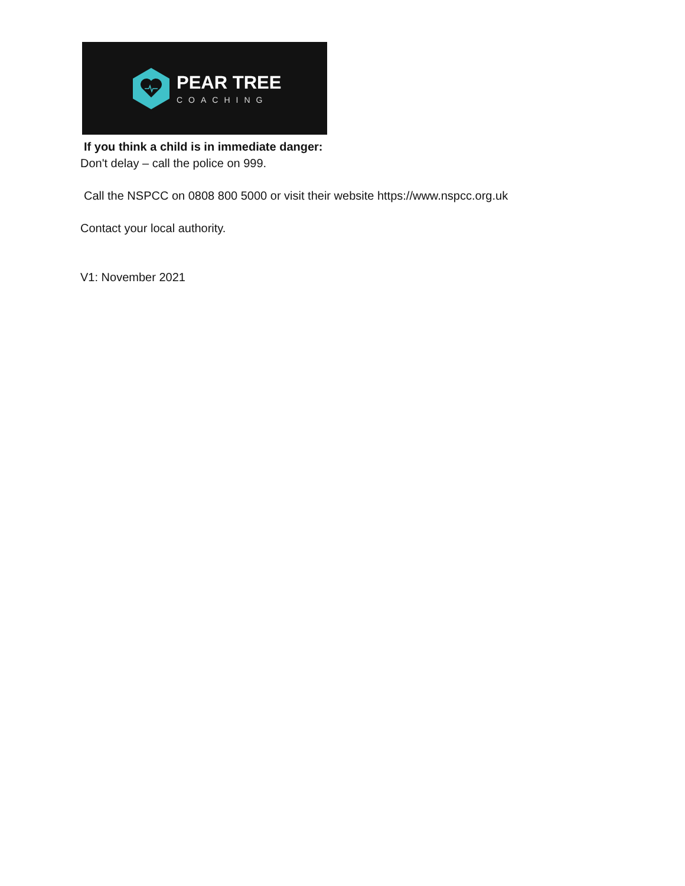PEAR TREE
COACHING
If you think a child is in immediate danger:
Don't delay – call the police on 999.
Call the NSPCC on 0808 800 5000 or visit their website https://www.nspcc.org.uk
Contact your local authority.
V1: November 2021